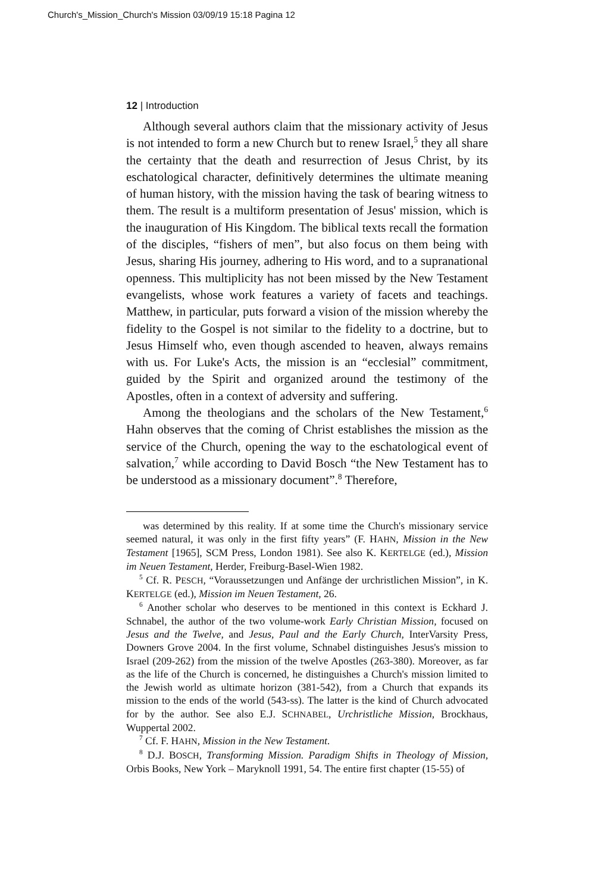Church's_Mission_Church's Mission 03/09/19 15:18 Pagina 12
12 | Introduction
Although several authors claim that the missionary activity of Jesus is not intended to form a new Church but to renew Israel,<sup>5</sup> they all share the certainty that the death and resurrection of Jesus Christ, by its eschatological character, definitively determines the ultimate meaning of human history, with the mission having the task of bearing witness to them. The result is a multiform presentation of Jesus' mission, which is the inauguration of His Kingdom. The biblical texts recall the formation of the disciples, “fishers of men”, but also focus on them being with Jesus, sharing His journey, adhering to His word, and to a supranational openness. This multiplicity has not been missed by the New Testament evangelists, whose work features a variety of facets and teachings. Matthew, in particular, puts forward a vision of the mission whereby the fidelity to the Gospel is not similar to the fidelity to a doctrine, but to Jesus Himself who, even though ascended to heaven, always remains with us. For Luke's Acts, the mission is an “ecclesial” commitment, guided by the Spirit and organized around the testimony of the Apostles, often in a context of adversity and suffering.
Among the theologians and the scholars of the New Testament,<sup>6</sup> Hahn observes that the coming of Christ establishes the mission as the service of the Church, opening the way to the eschatological event of salvation,<sup>7</sup> while according to David Bosch “the New Testament has to be understood as a missionary document”.<sup>8</sup> Therefore,
was determined by this reality. If at some time the Church's missionary service seemed natural, it was only in the first fifty years” (F. HAHN, Mission in the New Testament [1965], SCM Press, London 1981). See also K. KERTELGE (ed.), Mission im Neuen Testament, Herder, Freiburg-Basel-Wien 1982.
<sup>5</sup> Cf. R. PESCH, “Voraussetzungen und Anfänge der urchristlichen Mission”, in K. KERTELGE (ed.), Mission im Neuen Testament, 26.
<sup>6</sup> Another scholar who deserves to be mentioned in this context is Eckhard J. Schnabel, the author of the two volume-work Early Christian Mission, focused on Jesus and the Twelve, and Jesus, Paul and the Early Church, InterVarsity Press, Downers Grove 2004. In the first volume, Schnabel distinguishes Jesus's mission to Israel (209-262) from the mission of the twelve Apostles (263-380). Moreover, as far as the life of the Church is concerned, he distinguishes a Church's mission limited to the Jewish world as ultimate horizon (381-542), from a Church that expands its mission to the ends of the world (543-ss). The latter is the kind of Church advocated for by the author. See also E.J. SCHNABEL, Urchristliche Mission, Brockhaus, Wuppertal 2002.
<sup>7</sup> Cf. F. HAHN, Mission in the New Testament.
<sup>8</sup> D.J. BOSCH, Transforming Mission. Paradigm Shifts in Theology of Mission, Orbis Books, New York – Maryknoll 1991, 54. The entire first chapter (15-55) of